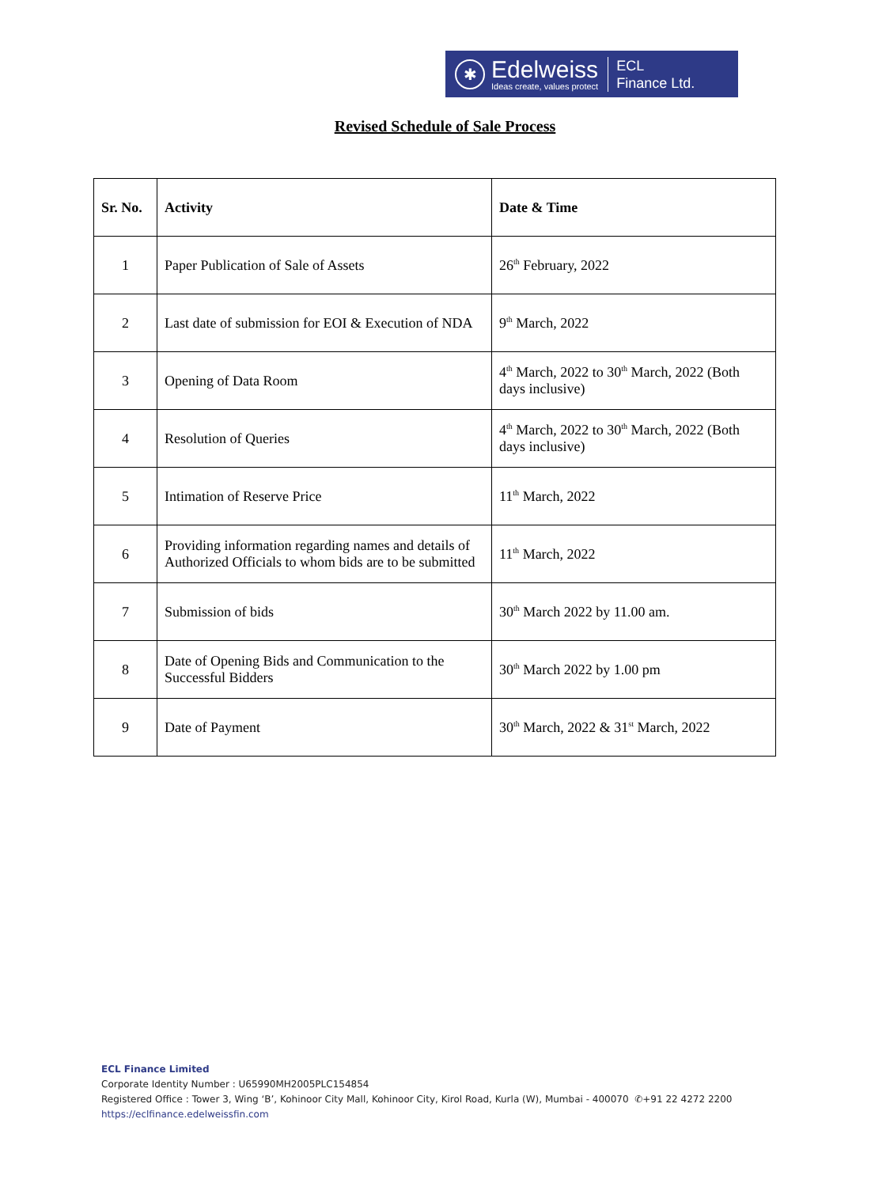✱
Edelweiss
Ideas create, values protect
ECL
Finance Ltd.
Revised Schedule of Sale Process
| Sr. No. | Activity | Date & Time |
| --- | --- | --- |
| 1 | Paper Publication of Sale of Assets | 26<sup>th</sup> February, 2022 |
| 2 | Last date of submission for EOI & Execution of NDA | 9<sup>th</sup> March, 2022 |
| 3 | Opening of Data Room | 4<sup>th</sup> March, 2022 to 30<sup>th</sup> March, 2022 (Both days inclusive) |
| 4 | Resolution of Queries | 4<sup>th</sup> March, 2022 to 30<sup>th</sup> March, 2022 (Both days inclusive) |
| 5 | Intimation of Reserve Price | 11<sup>th</sup> March, 2022 |
| 6 | Providing information regarding names and details of Authorized Officials to whom bids are to be submitted | 11<sup>th</sup> March, 2022 |
| 7 | Submission of bids | 30<sup>th</sup> March 2022 by 11.00 am. |
| 8 | Date of Opening Bids and Communication to the Successful Bidders | 30<sup>th</sup> March 2022 by 1.00 pm |
| 9 | Date of Payment | 30<sup>th</sup> March, 2022 & 31<sup>st</sup> March, 2022 |
ECL Finance Limited
Corporate Identity Number : U65990MH2005PLC154854
Registered Office : Tower 3, Wing ‘B’, Kohinoor City Mall, Kohinoor City, Kirol Road, Kurla (W), Mumbai - 400070 ✆+91 22 4272 2200
https://eclfinance.edelweissfin.com